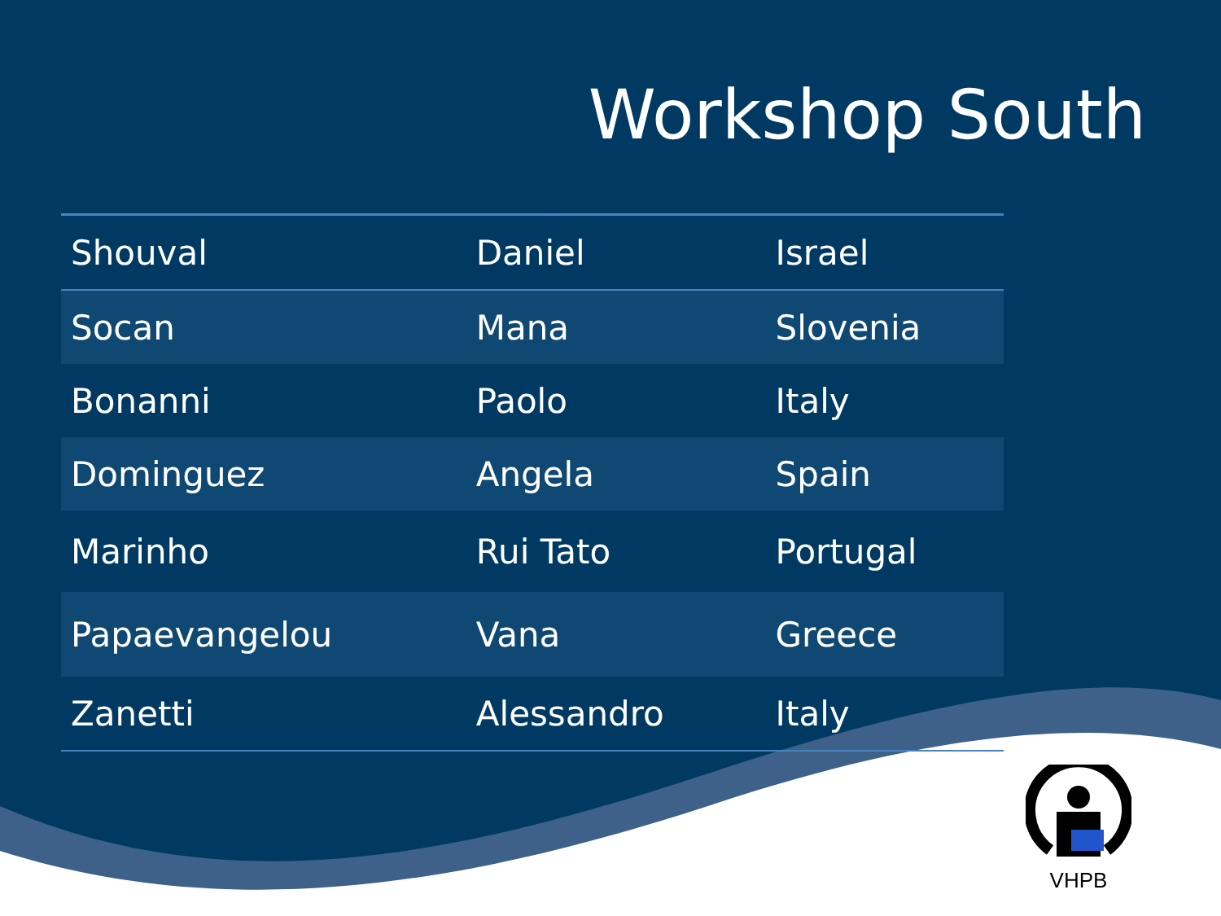Workshop South
| Shouval | Daniel | Israel |
| Socan | Mana | Slovenia |
| Bonanni | Paolo | Italy |
| Dominguez | Angela | Spain |
| Marinho | Rui Tato | Portugal |
| Papaevangelou | Vana | Greece |
| Zanetti | Alessandro | Italy |
VHPB